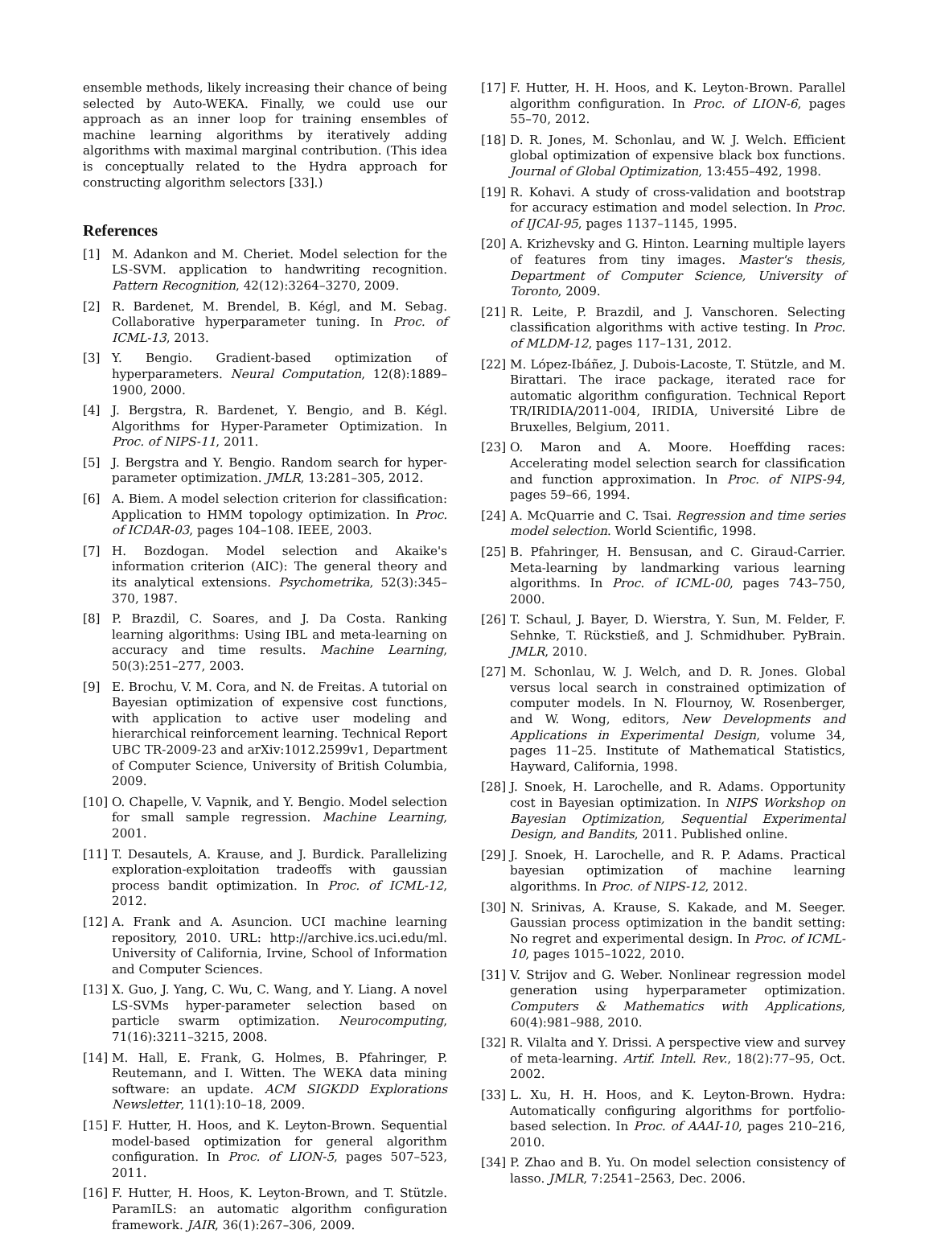ensemble methods, likely increasing their chance of being selected by Auto-WEKA. Finally, we could use our approach as an inner loop for training ensembles of machine learning algorithms by iteratively adding algorithms with maximal marginal contribution. (This idea is conceptually related to the Hydra approach for constructing algorithm selectors [33].)
References
[1] M. Adankon and M. Cheriet. Model selection for the LS-SVM. application to handwriting recognition. Pattern Recognition, 42(12):3264–3270, 2009.
[2] R. Bardenet, M. Brendel, B. Kégl, and M. Sebag. Collaborative hyperparameter tuning. In Proc. of ICML-13, 2013.
[3] Y. Bengio. Gradient-based optimization of hyperparameters. Neural Computation, 12(8):1889–1900, 2000.
[4] J. Bergstra, R. Bardenet, Y. Bengio, and B. Kégl. Algorithms for Hyper-Parameter Optimization. In Proc. of NIPS-11, 2011.
[5] J. Bergstra and Y. Bengio. Random search for hyper-parameter optimization. JMLR, 13:281–305, 2012.
[6] A. Biem. A model selection criterion for classification: Application to HMM topology optimization. In Proc. of ICDAR-03, pages 104–108. IEEE, 2003.
[7] H. Bozdogan. Model selection and Akaike's information criterion (AIC): The general theory and its analytical extensions. Psychometrika, 52(3):345–370, 1987.
[8] P. Brazdil, C. Soares, and J. Da Costa. Ranking learning algorithms: Using IBL and meta-learning on accuracy and time results. Machine Learning, 50(3):251–277, 2003.
[9] E. Brochu, V. M. Cora, and N. de Freitas. A tutorial on Bayesian optimization of expensive cost functions, with application to active user modeling and hierarchical reinforcement learning. Technical Report UBC TR-2009-23 and arXiv:1012.2599v1, Department of Computer Science, University of British Columbia, 2009.
[10] O. Chapelle, V. Vapnik, and Y. Bengio. Model selection for small sample regression. Machine Learning, 2001.
[11] T. Desautels, A. Krause, and J. Burdick. Parallelizing exploration-exploitation tradeoffs with gaussian process bandit optimization. In Proc. of ICML-12, 2012.
[12] A. Frank and A. Asuncion. UCI machine learning repository, 2010. URL: http://archive.ics.uci.edu/ml. University of California, Irvine, School of Information and Computer Sciences.
[13] X. Guo, J. Yang, C. Wu, C. Wang, and Y. Liang. A novel LS-SVMs hyper-parameter selection based on particle swarm optimization. Neurocomputing, 71(16):3211–3215, 2008.
[14] M. Hall, E. Frank, G. Holmes, B. Pfahringer, P. Reutemann, and I. Witten. The WEKA data mining software: an update. ACM SIGKDD Explorations Newsletter, 11(1):10–18, 2009.
[15] F. Hutter, H. Hoos, and K. Leyton-Brown. Sequential model-based optimization for general algorithm configuration. In Proc. of LION-5, pages 507–523, 2011.
[16] F. Hutter, H. Hoos, K. Leyton-Brown, and T. Stützle. ParamILS: an automatic algorithm configuration framework. JAIR, 36(1):267–306, 2009.
[17] F. Hutter, H. H. Hoos, and K. Leyton-Brown. Parallel algorithm configuration. In Proc. of LION-6, pages 55–70, 2012.
[18] D. R. Jones, M. Schonlau, and W. J. Welch. Efficient global optimization of expensive black box functions. Journal of Global Optimization, 13:455–492, 1998.
[19] R. Kohavi. A study of cross-validation and bootstrap for accuracy estimation and model selection. In Proc. of IJCAI-95, pages 1137–1145, 1995.
[20] A. Krizhevsky and G. Hinton. Learning multiple layers of features from tiny images. Master's thesis, Department of Computer Science, University of Toronto, 2009.
[21] R. Leite, P. Brazdil, and J. Vanschoren. Selecting classification algorithms with active testing. In Proc. of MLDM-12, pages 117–131, 2012.
[22] M. López-Ibáñez, J. Dubois-Lacoste, T. Stützle, and M. Birattari. The irace package, iterated race for automatic algorithm configuration. Technical Report TR/IRIDIA/2011-004, IRIDIA, Université Libre de Bruxelles, Belgium, 2011.
[23] O. Maron and A. Moore. Hoeffding races: Accelerating model selection search for classification and function approximation. In Proc. of NIPS-94, pages 59–66, 1994.
[24] A. McQuarrie and C. Tsai. Regression and time series model selection. World Scientific, 1998.
[25] B. Pfahringer, H. Bensusan, and C. Giraud-Carrier. Meta-learning by landmarking various learning algorithms. In Proc. of ICML-00, pages 743–750, 2000.
[26] T. Schaul, J. Bayer, D. Wierstra, Y. Sun, M. Felder, F. Sehnke, T. Rückstieß, and J. Schmidhuber. PyBrain. JMLR, 2010.
[27] M. Schonlau, W. J. Welch, and D. R. Jones. Global versus local search in constrained optimization of computer models. In N. Flournoy, W. Rosenberger, and W. Wong, editors, New Developments and Applications in Experimental Design, volume 34, pages 11–25. Institute of Mathematical Statistics, Hayward, California, 1998.
[28] J. Snoek, H. Larochelle, and R. Adams. Opportunity cost in Bayesian optimization. In NIPS Workshop on Bayesian Optimization, Sequential Experimental Design, and Bandits, 2011. Published online.
[29] J. Snoek, H. Larochelle, and R. P. Adams. Practical bayesian optimization of machine learning algorithms. In Proc. of NIPS-12, 2012.
[30] N. Srinivas, A. Krause, S. Kakade, and M. Seeger. Gaussian process optimization in the bandit setting: No regret and experimental design. In Proc. of ICML-10, pages 1015–1022, 2010.
[31] V. Strijov and G. Weber. Nonlinear regression model generation using hyperparameter optimization. Computers & Mathematics with Applications, 60(4):981–988, 2010.
[32] R. Vilalta and Y. Drissi. A perspective view and survey of meta-learning. Artif. Intell. Rev., 18(2):77–95, Oct. 2002.
[33] L. Xu, H. H. Hoos, and K. Leyton-Brown. Hydra: Automatically configuring algorithms for portfolio-based selection. In Proc. of AAAI-10, pages 210–216, 2010.
[34] P. Zhao and B. Yu. On model selection consistency of lasso. JMLR, 7:2541–2563, Dec. 2006.